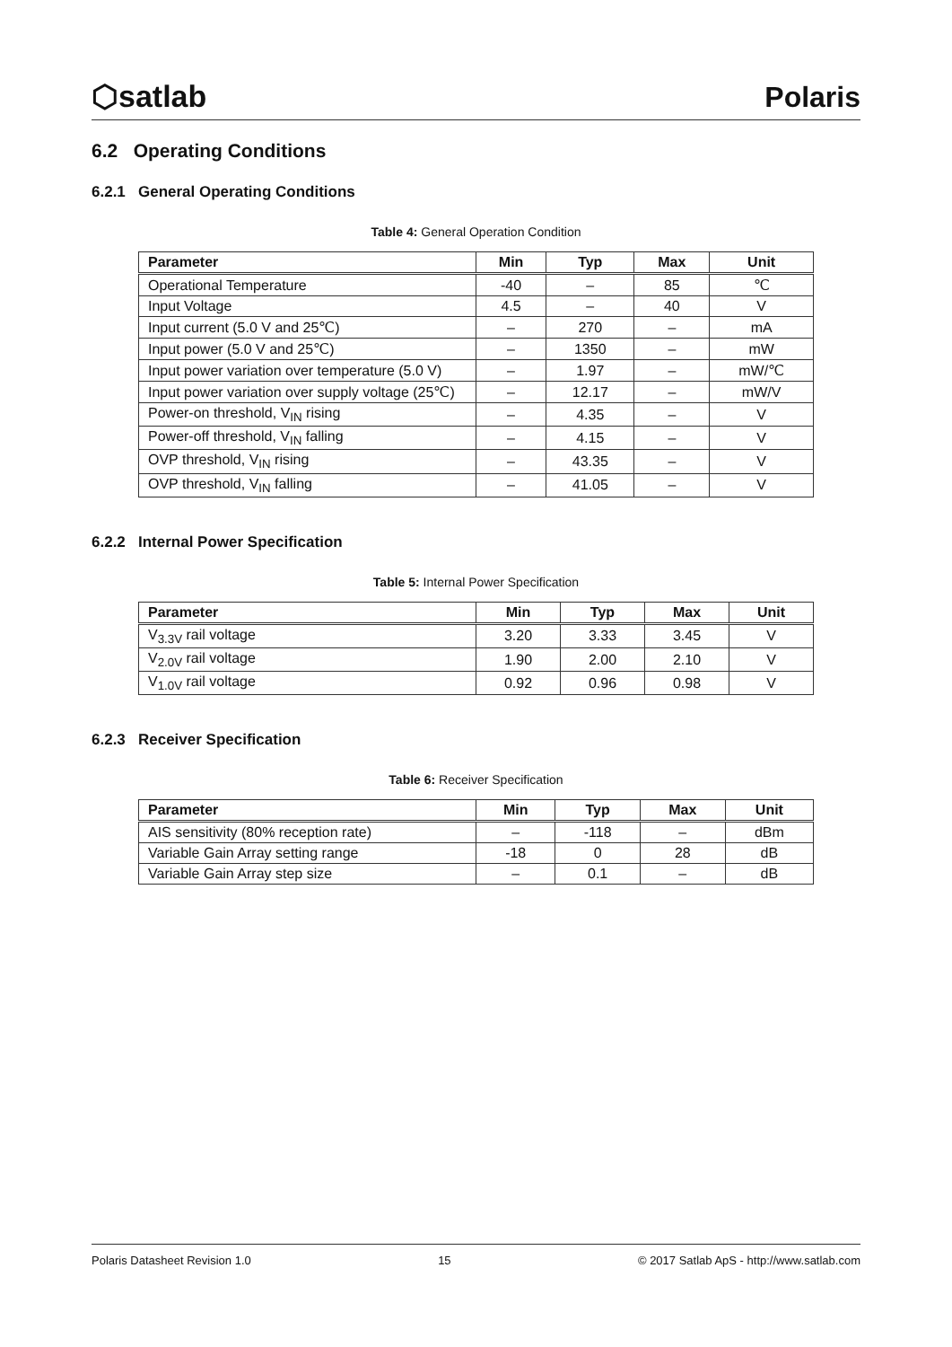⬡satlab Polaris
6.2 Operating Conditions
6.2.1 General Operating Conditions
Table 4: General Operation Condition
| Parameter | Min | Typ | Max | Unit |
| --- | --- | --- | --- | --- |
| Operational Temperature | -40 | – | 85 | ℃ |
| Input Voltage | 4.5 | – | 40 | V |
| Input current (5.0 V and 25℃) | – | 270 | – | mA |
| Input power (5.0 V and 25℃) | – | 1350 | – | mW |
| Input power variation over temperature (5.0 V) | – | 1.97 | – | mW/℃ |
| Input power variation over supply voltage (25℃) | – | 12.17 | – | mW/V |
| Power-on threshold, V<sub>IN</sub> rising | – | 4.35 | – | V |
| Power-off threshold, V<sub>IN</sub> falling | – | 4.15 | – | V |
| OVP threshold, V<sub>IN</sub> rising | – | 43.35 | – | V |
| OVP threshold, V<sub>IN</sub> falling | – | 41.05 | – | V |
6.2.2 Internal Power Specification
Table 5: Internal Power Specification
| Parameter | Min | Typ | Max | Unit |
| --- | --- | --- | --- | --- |
| V<sub>3.3V</sub> rail voltage | 3.20 | 3.33 | 3.45 | V |
| V<sub>2.0V</sub> rail voltage | 1.90 | 2.00 | 2.10 | V |
| V<sub>1.0V</sub> rail voltage | 0.92 | 0.96 | 0.98 | V |
6.2.3 Receiver Specification
Table 6: Receiver Specification
| Parameter | Min | Typ | Max | Unit |
| --- | --- | --- | --- | --- |
| AIS sensitivity (80% reception rate) | – | -118 | – | dBm |
| Variable Gain Array setting range | -18 | 0 | 28 | dB |
| Variable Gain Array step size | – | 0.1 | – | dB |
Polaris Datasheet Revision 1.0 15 © 2017 Satlab ApS - http://www.satlab.com